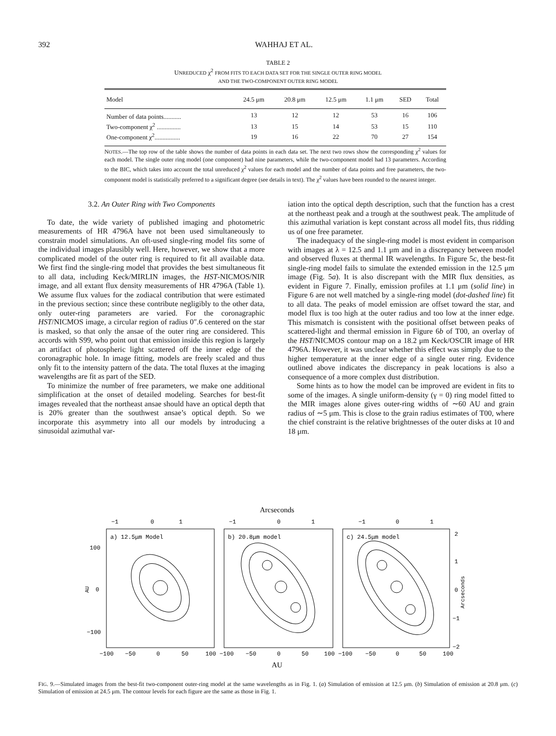392 WAHHAJ ET AL.
TABLE 2
UNREDUCED χ<sup>2</sup> FROM FITS TO EACH DATA SET FOR THE SINGLE OUTER RING MODEL
AND THE TWO-COMPONENT OUTER RING MODEL
| Model | 24.5 μm | 20.8 μm | 12.5 μm | 1.1 μm | SED | Total |
| --- | --- | --- | --- | --- | --- | --- |
| Number of data points........... | 13 | 12 | 12 | 53 | 16 | 106 |
| Two-component χ<sup>2</sup> ............... | 13 | 15 | 14 | 53 | 15 | 110 |
| One-component χ<sup>2</sup>................ | 19 | 16 | 22 | 70 | 27 | 154 |
NOTES.—The top row of the table shows the number of data points in each data set. The next two rows show the corresponding χ<sup>2</sup> values for each model. The single outer ring model (one component) had nine parameters, while the two-component model had 13 parameters. According to the BIC, which takes into account the total unreduced χ<sup>2</sup> values for each model and the number of data points and free parameters, the two-component model is statistically preferred to a significant degree (see details in text). The χ<sup>2</sup> values have been rounded to the nearest integer.
3.2. An Outer Ring with Two Components
To date, the wide variety of published imaging and photometric measurements of HR 4796A have not been used simultaneously to constrain model simulations. An oft-used single-ring model fits some of the individual images plausibly well. Here, however, we show that a more complicated model of the outer ring is required to fit all available data. We first find the single-ring model that provides the best simultaneous fit to all data, including Keck/MIRLIN images, the HST-NICMOS/NIR image, and all extant flux density measurements of HR 4796A (Table 1). We assume flux values for the zodiacal contribution that were estimated in the previous section; since these contribute negligibly to the other data, only outer-ring parameters are varied. For the coronagraphic HST/NICMOS image, a circular region of radius 0″.6 centered on the star is masked, so that only the ansae of the outer ring are considered. This accords with S99, who point out that emission inside this region is largely an artifact of photospheric light scattered off the inner edge of the coronagraphic hole. In image fitting, models are freely scaled and thus only fit to the intensity pattern of the data. The total fluxes at the imaging wavelengths are fit as part of the SED.
To minimize the number of free parameters, we make one additional simplification at the onset of detailed modeling. Searches for best-fit images revealed that the northeast ansae should have an optical depth that is 20% greater than the southwest ansae’s optical depth. So we incorporate this asymmetry into all our models by introducing a sinusoidal azimuthal var-
iation into the optical depth description, such that the function has a crest at the northeast peak and a trough at the southwest peak. The amplitude of this azimuthal variation is kept constant across all model fits, thus ridding us of one free parameter.
The inadequacy of the single-ring model is most evident in comparison with images at λ = 12.5 and 1.1 μm and in a discrepancy between model and observed fluxes at thermal IR wavelengths. In Figure 5c, the best-fit single-ring model fails to simulate the extended emission in the 12.5 μm image (Fig. 5a). It is also discrepant with the MIR flux densities, as evident in Figure 7. Finally, emission profiles at 1.1 μm (solid line) in Figure 6 are not well matched by a single-ring model (dot-dashed line) fit to all data. The peaks of model emission are offset toward the star, and model flux is too high at the outer radius and too low at the inner edge. This mismatch is consistent with the positional offset between peaks of scattered-light and thermal emission in Figure 6b of T00, an overlay of the HST/NICMOS contour map on a 18.2 μm Keck/OSCIR image of HR 4796A. However, it was unclear whether this effect was simply due to the higher temperature at the inner edge of a single outer ring. Evidence outlined above indicates the discrepancy in peak locations is also a consequence of a more complex dust distribution.
Some hints as to how the model can be improved are evident in fits to some of the images. A single uniform-density (γ = 0) ring model fitted to the MIR images alone gives outer-ring widths of ∼60 AU and grain radius of ∼5 μm. This is close to the grain radius estimates of T00, where the chief constraint is the relative brightnesses of the outer disks at 10 and 18 μm.
Arcseconds
a) 12.5μm Model
b) 20.8μm model
c) 24.5μm model
−1
0
1
−1
0
1
−1
0
1
100
0
−100
AU
2
1
0
−1
−2
Arcseconds
−100
−50
0
50
100 −100
−50
0
50
100 −100
−50
0
50
100
AU
FIG. 9.—Simulated images from the best-fit two-component outer-ring model at the same wavelengths as in Fig. 1. (a) Simulation of emission at 12.5 μm. (b) Simulation of emission at 20.8 μm. (c) Simulation of emission at 24.5 μm. The contour levels for each figure are the same as those in Fig. 1.